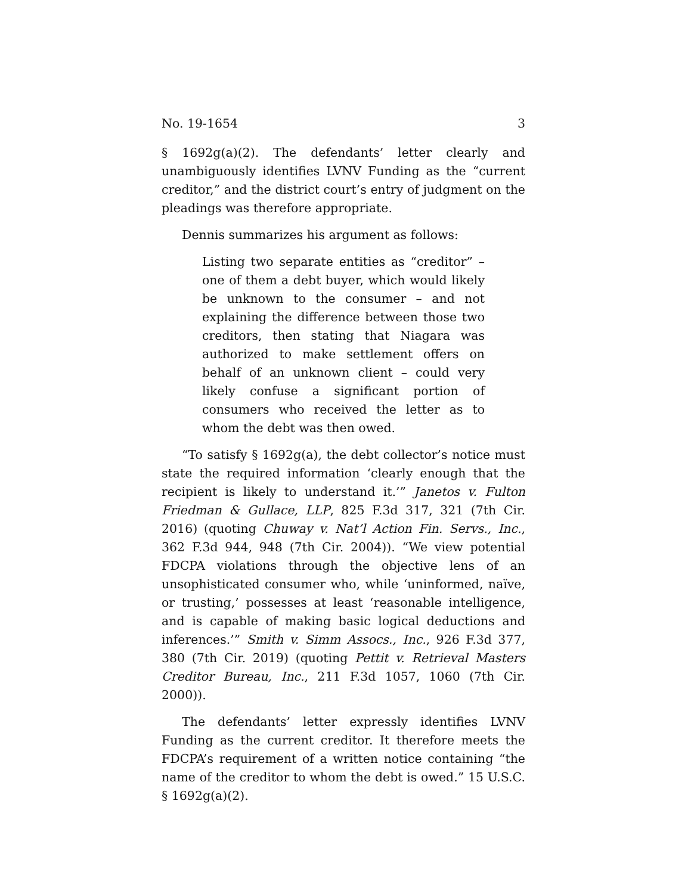No. 19-1654 3
§ 1692g(a)(2). The defendants’ letter clearly and unambiguously identifies LVNV Funding as the “current creditor,” and the district court’s entry of judgment on the pleadings was therefore appropriate.
Dennis summarizes his argument as follows:
Listing two separate entities as “creditor” – one of them a debt buyer, which would likely be unknown to the consumer – and not explaining the difference between those two creditors, then stating that Niagara was authorized to make settlement offers on behalf of an unknown client – could very likely confuse a significant portion of consumers who received the letter as to whom the debt was then owed.
“To satisfy § 1692g(a), the debt collector’s notice must state the required information ‘clearly enough that the recipient is likely to understand it.’” Janetos v. Fulton Friedman & Gullace, LLP, 825 F.3d 317, 321 (7th Cir. 2016) (quoting Chuway v. Nat’l Action Fin. Servs., Inc., 362 F.3d 944, 948 (7th Cir. 2004)). “We view potential FDCPA violations through the objective lens of an unsophisticated consumer who, while ‘uninformed, naïve, or trusting,’ possesses at least ‘reasonable intelligence, and is capable of making basic logical deductions and inferences.’” Smith v. Simm Assocs., Inc., 926 F.3d 377, 380 (7th Cir. 2019) (quoting Pettit v. Retrieval Masters Creditor Bureau, Inc., 211 F.3d 1057, 1060 (7th Cir. 2000)).
The defendants’ letter expressly identifies LVNV Funding as the current creditor. It therefore meets the FDCPA’s requirement of a written notice containing “the name of the creditor to whom the debt is owed.” 15 U.S.C. § 1692g(a)(2).